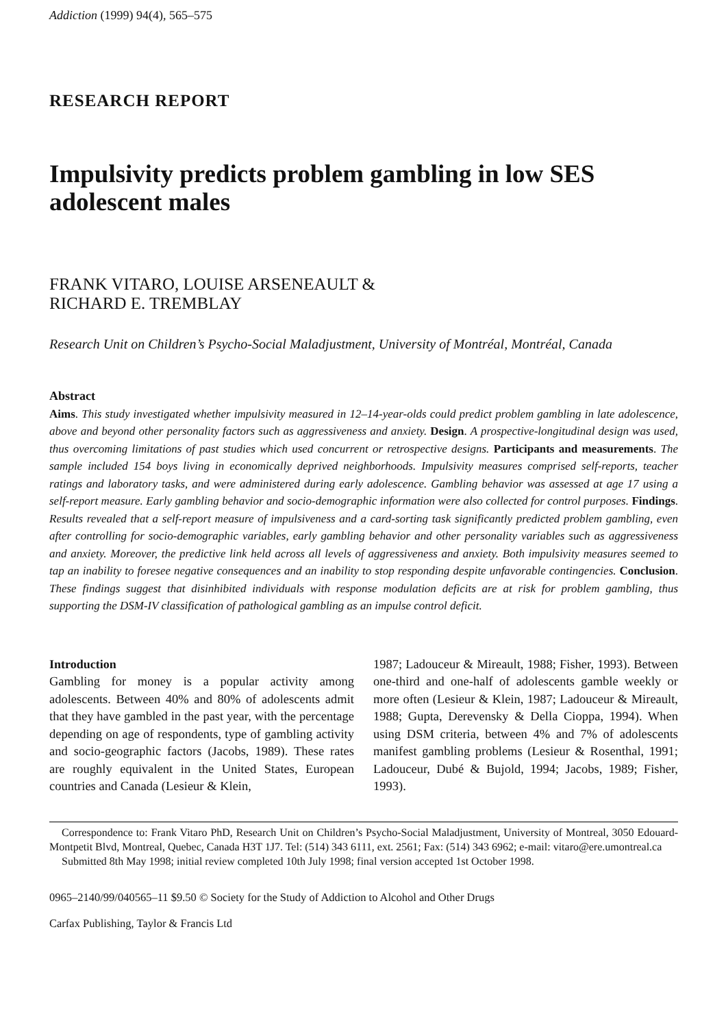Addiction (1999) 94(4), 565–575
RESEARCH REPORT
Impulsivity predicts problem gambling in low SES adolescent males
FRANK VITARO, LOUISE ARSENEAULT &
RICHARD E. TREMBLAY
Research Unit on Children’s Psycho-Social Maladjustment, University of Montréal, Montréal, Canada
Abstract
Aims. This study investigated whether impulsivity measured in 12–14-year-olds could predict problem gambling in late adolescence, above and beyond other personality factors such as aggressiveness and anxiety. Design. A prospective-longitudinal design was used, thus overcoming limitations of past studies which used concurrent or retrospective designs. Participants and measurements. The sample included 154 boys living in economically deprived neighborhoods. Impulsivity measures comprised self-reports, teacher ratings and laboratory tasks, and were administered during early adolescence. Gambling behavior was assessed at age 17 using a self-report measure. Early gambling behavior and socio-demographic information were also collected for control purposes. Findings. Results revealed that a self-report measure of impulsiveness and a card-sorting task significantly predicted problem gambling, even after controlling for socio-demographic variables, early gambling behavior and other personality variables such as aggressiveness and anxiety. Moreover, the predictive link held across all levels of aggressiveness and anxiety. Both impulsivity measures seemed to tap an inability to foresee negative consequences and an inability to stop responding despite unfavorable contingencies. Conclusion. These findings suggest that disinhibited individuals with response modulation deficits are at risk for problem gambling, thus supporting the DSM-IV classification of pathological gambling as an impulse control deficit.
Introduction
Gambling for money is a popular activity among adolescents. Between 40% and 80% of adolescents admit that they have gambled in the past year, with the percentage depending on age of respondents, type of gambling activity and socio-geographic factors (Jacobs, 1989). These rates are roughly equivalent in the United States, European countries and Canada (Lesieur & Klein,
1987; Ladouceur & Mireault, 1988; Fisher, 1993). Between one-third and one-half of adolescents gamble weekly or more often (Lesieur & Klein, 1987; Ladouceur & Mireault, 1988; Gupta, Derevensky & Della Cioppa, 1994). When using DSM criteria, between 4% and 7% of adolescents manifest gambling problems (Lesieur & Rosenthal, 1991; Ladouceur, Dubé & Bujold, 1994; Jacobs, 1989; Fisher, 1993).
Correspondence to: Frank Vitaro PhD, Research Unit on Children’s Psycho-Social Maladjustment, University of Montreal, 3050 Edouard-Montpetit Blvd, Montreal, Quebec, Canada H3T 1J7. Tel: (514) 343 6111, ext. 2561; Fax: (514) 343 6962; e-mail: vitaro@ere.umontreal.ca
Submitted 8th May 1998; initial review completed 10th July 1998; final version accepted 1st October 1998.
0965–2140/99/040565–11 $9.50 © Society for the Study of Addiction to Alcohol and Other Drugs
Carfax Publishing, Taylor & Francis Ltd